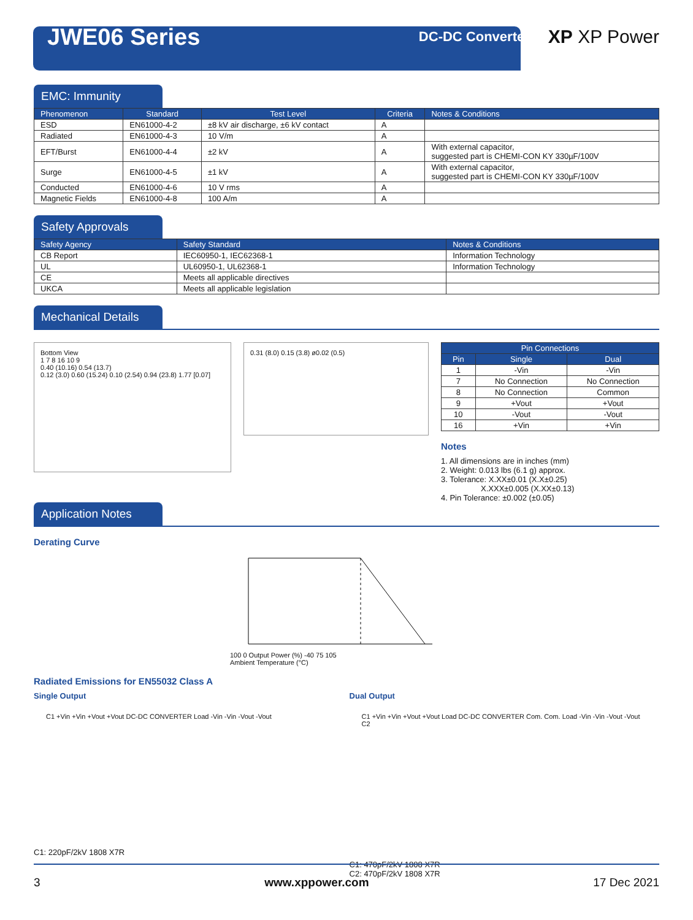JWE06 Series
DC-DC Converter XP XP Power
EMC: Immunity
| Phenomenon | Standard | Test Level | Criteria | Notes & Conditions |
| --- | --- | --- | --- | --- |
| ESD | EN61000-4-2 | ±8 kV air discharge, ±6 kV contact | A | |
| Radiated | EN61000-4-3 | 10 V/m | A | |
| EFT/Burst | EN61000-4-4 | ±2 kV | A | With external capacitor, suggested part is CHEMI-CON KY 330µF/100V |
| Surge | EN61000-4-5 | ±1 kV | A | With external capacitor, suggested part is CHEMI-CON KY 330µF/100V |
| Conducted | EN61000-4-6 | 10 V rms | A | |
| Magnetic Fields | EN61000-4-8 | 100 A/m | A | |
Safety Approvals
| Safety Agency | Safety Standard | Notes & Conditions |
| --- | --- | --- |
| CB Report | IEC60950-1, IEC62368-1 | Information Technology |
| UL | UL60950-1, UL62368-1 | Information Technology |
| CE | Meets all applicable directives | |
| UKCA | Meets all applicable legislation | |
Mechanical Details
Bottom View
1 7 8 16 10 9
0.40 (10.16) 0.54 (13.7)
0.12 (3.0) 0.60 (15.24) 0.10 (2.54) 0.94 (23.8) 1.77 [0.07]
0.31 (8.0) 0.15 (3.8) ø0.02 (0.5)
| Pin Connections | | |
| --- | --- | --- |
| Pin | Single | Dual |
| 1 | -Vin | -Vin |
| 7 | No Connection | No Connection |
| 8 | No Connection | Common |
| 9 | +Vout | +Vout |
| 10 | -Vout | -Vout |
| 16 | +Vin | +Vin |
Notes
1. All dimensions are in inches (mm)
2. Weight: 0.013 lbs (6.1 g) approx.
3. Tolerance: X.XX±0.01 (X.X±0.25)
X.XXX±0.005 (X.XX±0.13)
4. Pin Tolerance: ±0.002 (±0.05)
Application Notes
Derating Curve
100 0 Output Power (%) -40 75 105
Ambient Temperature (°C)
Radiated Emissions for EN55032 Class A
Single Output
C1 +Vin +Vin +Vout +Vout DC-DC CONVERTER Load -Vin -Vin -Vout -Vout
C1: 220pF/2kV 1808 X7R
Dual Output
C1 +Vin +Vin +Vout +Vout Load DC-DC CONVERTER Com. Com. Load -Vin -Vin -Vout -Vout C2
C1: 470pF/2kV 1808 X7R
C2: 470pF/2kV 1808 X7R
3 www.xppower.com 17 Dec 2021